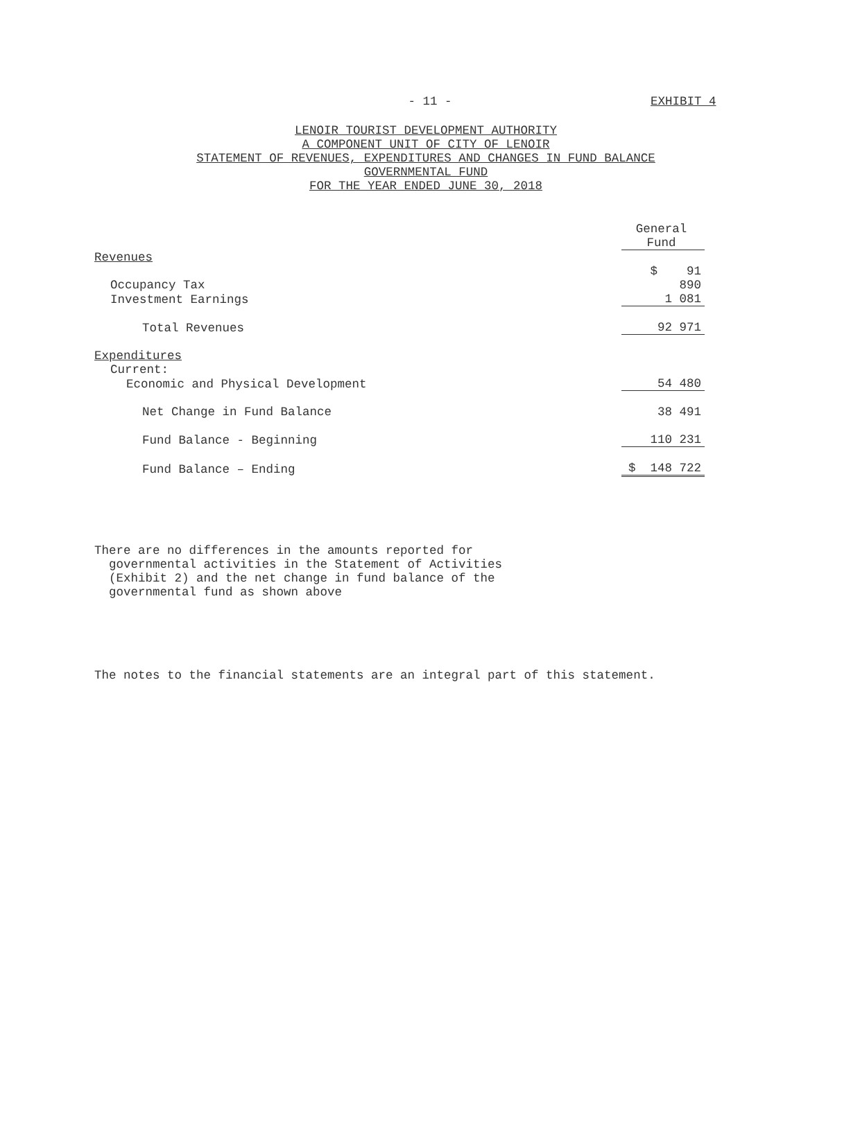- 11 -
EXHIBIT 4
LENOIR TOURIST DEVELOPMENT AUTHORITY
A COMPONENT UNIT OF CITY OF LENOIR
STATEMENT OF REVENUES, EXPENDITURES AND CHANGES IN FUND BALANCE
GOVERNMENTAL FUND
FOR THE YEAR ENDED JUNE 30, 2018
| | General Fund |
| Revenues | |
| Occupancy Tax | $ 91 890 |
| Investment Earnings | 1 081 |
| Total Revenues | 92 971 |
| Expenditures | |
| Current: | |
| Economic and Physical Development | 54 480 |
| Net Change in Fund Balance | 38 491 |
| Fund Balance - Beginning | 110 231 |
| Fund Balance – Ending | $ 148 722 |
There are no differences in the amounts reported for
governmental activities in the Statement of Activities
(Exhibit 2) and the net change in fund balance of the
governmental fund as shown above
The notes to the financial statements are an integral part of this statement.